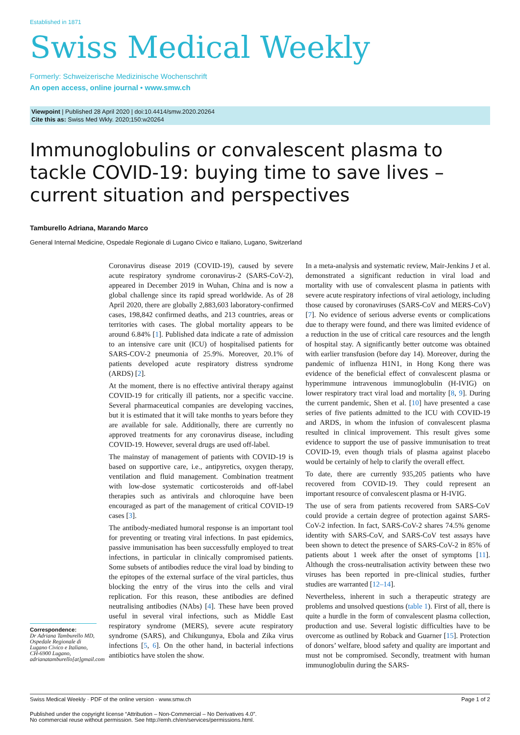Established in 1871
Swiss Medical Weekly
Formerly: Schweizerische Medizinische Wochenschrift
An open access, online journal • www.smw.ch
Viewpoint | Published 28 April 2020 | doi:10.4414/smw.2020.20264
Cite this as: Swiss Med Wkly. 2020;150:w20264
Immunoglobulins or convalescent plasma to tackle COVID-19: buying time to save lives – current situation and perspectives
Tamburello Adriana, Marando Marco
General Internal Medicine, Ospedale Regionale di Lugano Civico e Italiano, Lugano, Switzerland
Correspondence:
Dr Adriana Tamburello MD, Ospedale Regionale di Lugano Civico e Italiano, CH-6900 Lugano, adrianatamburello[at]gmail.com
Coronavirus disease 2019 (COVID-19), caused by severe acute respiratory syndrome coronavirus-2 (SARS-CoV-2), appeared in December 2019 in Wuhan, China and is now a global challenge since its rapid spread worldwide. As of 28 April 2020, there are globally 2,883,603 laboratory-confirmed cases, 198,842 confirmed deaths, and 213 countries, areas or territories with cases. The global mortality appears to be around 6.84% [1]. Published data indicate a rate of admission to an intensive care unit (ICU) of hospitalised patients for SARS-COV-2 pneumonia of 25.9%. Moreover, 20.1% of patients developed acute respiratory distress syndrome (ARDS) [2].
At the moment, there is no effective antiviral therapy against COVID-19 for critically ill patients, nor a specific vaccine. Several pharmaceutical companies are developing vaccines, but it is estimated that it will take months to years before they are available for sale. Additionally, there are currently no approved treatments for any coronavirus disease, including COVID-19. However, several drugs are used off-label.
The mainstay of management of patients with COVID-19 is based on supportive care, i.e., antipyretics, oxygen therapy, ventilation and fluid management. Combination treatment with low-dose systematic corticosteroids and off-label therapies such as antivirals and chloroquine have been encouraged as part of the management of critical COVID-19 cases [3].
The antibody-mediated humoral response is an important tool for preventing or treating viral infections. In past epidemics, passive immunisation has been successfully employed to treat infections, in particular in clinically compromised patients. Some subsets of antibodies reduce the viral load by binding to the epitopes of the external surface of the viral particles, thus blocking the entry of the virus into the cells and viral replication. For this reason, these antibodies are defined neutralising antibodies (NAbs) [4]. These have been proved useful in several viral infections, such as Middle East respiratory syndrome (MERS), severe acute respiratory syndrome (SARS), and Chikungunya, Ebola and Zika virus infections [5, 6]. On the other hand, in bacterial infections antibiotics have stolen the show.
In a meta-analysis and systematic review, Mair-Jenkins J et al. demonstrated a significant reduction in viral load and mortality with use of convalescent plasma in patients with severe acute respiratory infections of viral aetiology, including those caused by coronaviruses (SARS-CoV and MERS-CoV) [7]. No evidence of serious adverse events or complications due to therapy were found, and there was limited evidence of a reduction in the use of critical care resources and the length of hospital stay. A significantly better outcome was obtained with earlier transfusion (before day 14). Moreover, during the pandemic of influenza H1N1, in Hong Kong there was evidence of the beneficial effect of convalescent plasma or hyperimmune intravenous immunoglobulin (H-IVIG) on lower respiratory tract viral load and mortality [8, 9]. During the current pandemic, Shen et al. [10] have presented a case series of five patients admitted to the ICU with COVID-19 and ARDS, in whom the infusion of convalescent plasma resulted in clinical improvement. This result gives some evidence to support the use of passive immunisation to treat COVID-19, even though trials of plasma against placebo would be certainly of help to clarify the overall effect.
To date, there are currently 935,205 patients who have recovered from COVID-19. They could represent an important resource of convalescent plasma or H-IVIG.
The use of sera from patients recovered from SARS-CoV could provide a certain degree of protection against SARS-CoV-2 infection. In fact, SARS-CoV-2 shares 74.5% genome identity with SARS-CoV, and SARS-CoV test assays have been shown to detect the presence of SARS-CoV-2 in 85% of patients about 1 week after the onset of symptoms [11]. Although the cross-neutralisation activity between these two viruses has been reported in pre-clinical studies, further studies are warranted [12–14].
Nevertheless, inherent in such a therapeutic strategy are problems and unsolved questions (table 1). First of all, there is quite a hurdle in the form of convalescent plasma collection, production and use. Several logistic difficulties have to be overcome as outlined by Roback and Guarner [15]. Protection of donors’ welfare, blood safety and quality are important and must not be compromised. Secondly, treatment with human immunoglobulin during the SARS-
Swiss Medical Weekly · PDF of the online version · www.smw.ch Page 1 of 2
Published under the copyright license “Attribution – Non-Commercial – No Derivatives 4.0”.
No commercial reuse without permission. See http://emh.ch/en/services/permissions.html.